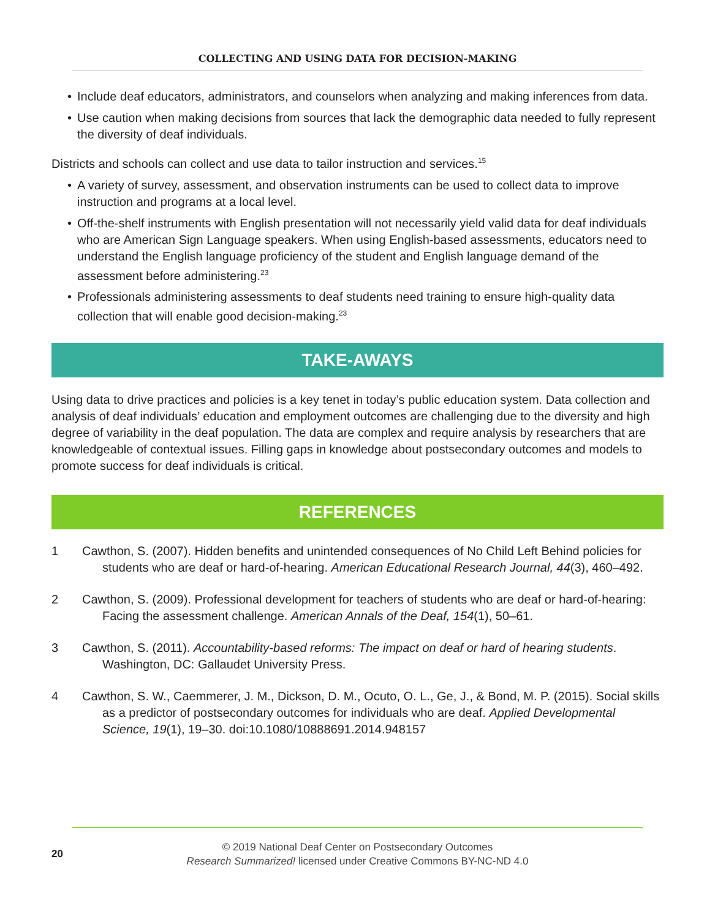COLLECTING AND USING DATA FOR DECISION-MAKING
• Include deaf educators, administrators, and counselors when analyzing and making inferences from data.
• Use caution when making decisions from sources that lack the demographic data needed to fully represent the diversity of deaf individuals.
Districts and schools can collect and use data to tailor instruction and services.<sup>15</sup>
• A variety of survey, assessment, and observation instruments can be used to collect data to improve instruction and programs at a local level.
• Off-the-shelf instruments with English presentation will not necessarily yield valid data for deaf individuals who are American Sign Language speakers. When using English-based assessments, educators need to understand the English language proficiency of the student and English language demand of the assessment before administering.<sup>23</sup>
• Professionals administering assessments to deaf students need training to ensure high-quality data collection that will enable good decision-making.<sup>23</sup>
TAKE-AWAYS
Using data to drive practices and policies is a key tenet in today’s public education system. Data collection and analysis of deaf individuals’ education and employment outcomes are challenging due to the diversity and high degree of variability in the deaf population. The data are complex and require analysis by researchers that are knowledgeable of contextual issues. Filling gaps in knowledge about postsecondary outcomes and models to promote success for deaf individuals is critical.
REFERENCES
1 Cawthon, S. (2007). Hidden benefits and unintended consequences of No Child Left Behind policies for students who are deaf or hard-of-hearing. American Educational Research Journal, 44(3), 460–492.
2 Cawthon, S. (2009). Professional development for teachers of students who are deaf or hard-of-hearing: Facing the assessment challenge. American Annals of the Deaf, 154(1), 50–61.
3 Cawthon, S. (2011). Accountability-based reforms: The impact on deaf or hard of hearing students. Washington, DC: Gallaudet University Press.
4 Cawthon, S. W., Caemmerer, J. M., Dickson, D. M., Ocuto, O. L., Ge, J., & Bond, M. P. (2015). Social skills as a predictor of postsecondary outcomes for individuals who are deaf. Applied Developmental Science, 19(1), 19–30. doi:10.1080/10888691.2014.948157
20
© 2019 National Deaf Center on Postsecondary Outcomes
Research Summarized! licensed under Creative Commons BY-NC-ND 4.0